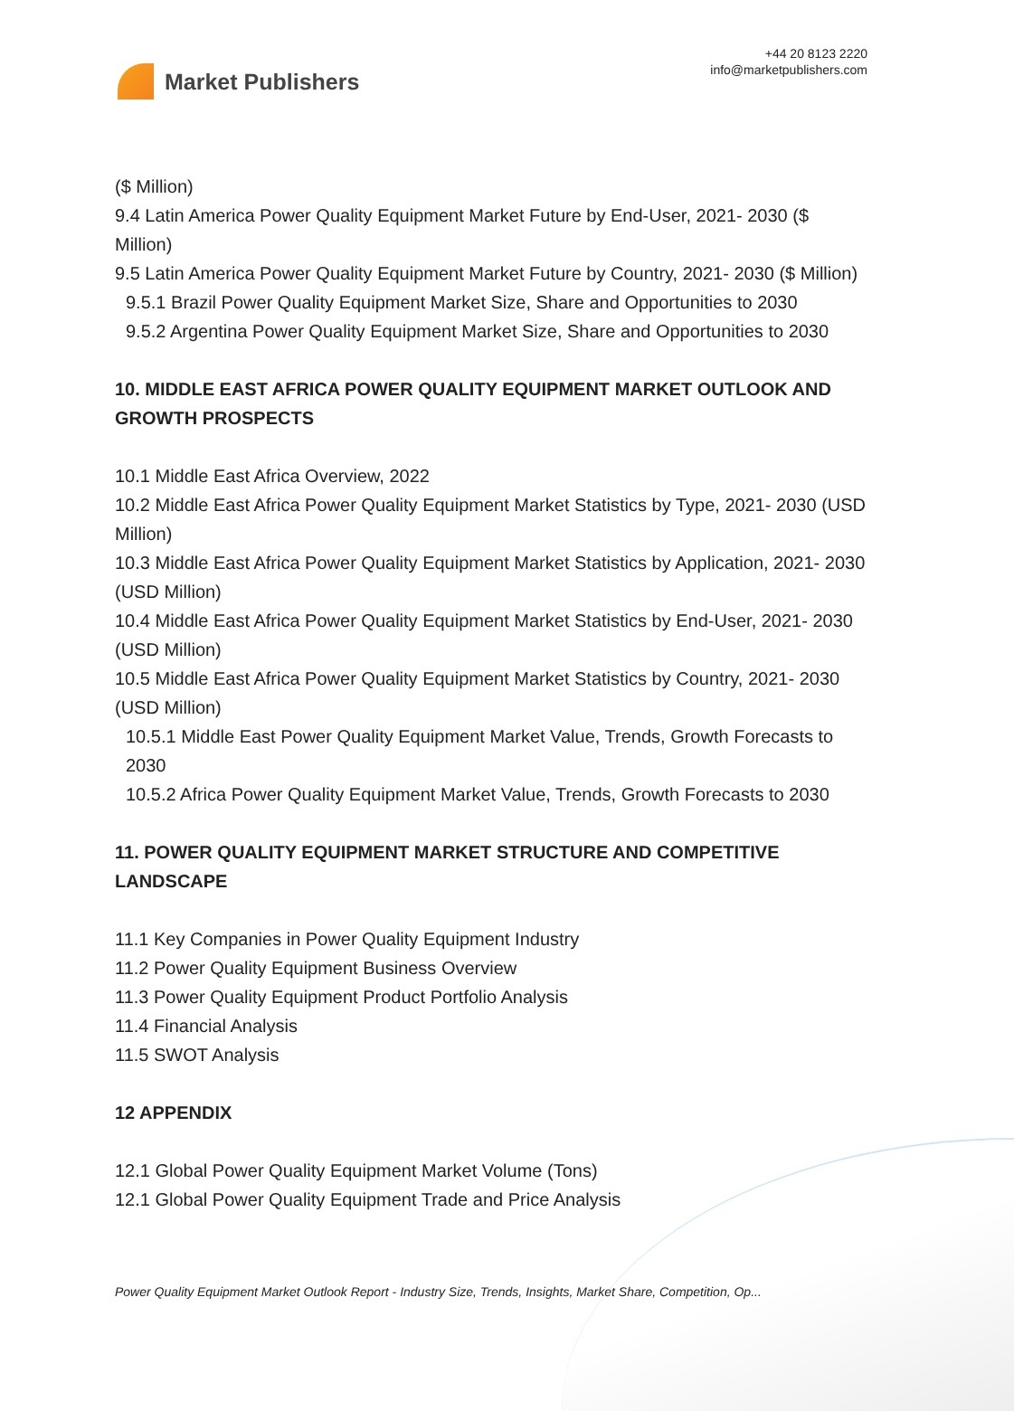Market Publishers
+44 20 8123 2220
info@marketpublishers.com
($ Million)
9.4 Latin America Power Quality Equipment Market Future by End-User, 2021- 2030 ($ Million)
9.5 Latin America Power Quality Equipment Market Future by Country, 2021- 2030 ($ Million)
9.5.1 Brazil Power Quality Equipment Market Size, Share and Opportunities to 2030
9.5.2 Argentina Power Quality Equipment Market Size, Share and Opportunities to 2030
10. MIDDLE EAST AFRICA POWER QUALITY EQUIPMENT MARKET OUTLOOK AND GROWTH PROSPECTS
10.1 Middle East Africa Overview, 2022
10.2 Middle East Africa Power Quality Equipment Market Statistics by Type, 2021- 2030 (USD Million)
10.3 Middle East Africa Power Quality Equipment Market Statistics by Application, 2021- 2030 (USD Million)
10.4 Middle East Africa Power Quality Equipment Market Statistics by End-User, 2021- 2030 (USD Million)
10.5 Middle East Africa Power Quality Equipment Market Statistics by Country, 2021- 2030 (USD Million)
10.5.1 Middle East Power Quality Equipment Market Value, Trends, Growth Forecasts to 2030
10.5.2 Africa Power Quality Equipment Market Value, Trends, Growth Forecasts to 2030
11. POWER QUALITY EQUIPMENT MARKET STRUCTURE AND COMPETITIVE LANDSCAPE
11.1 Key Companies in Power Quality Equipment Industry
11.2 Power Quality Equipment Business Overview
11.3 Power Quality Equipment Product Portfolio Analysis
11.4 Financial Analysis
11.5 SWOT Analysis
12 APPENDIX
12.1 Global Power Quality Equipment Market Volume (Tons)
12.1 Global Power Quality Equipment Trade and Price Analysis
Power Quality Equipment Market Outlook Report - Industry Size, Trends, Insights, Market Share, Competition, Op...